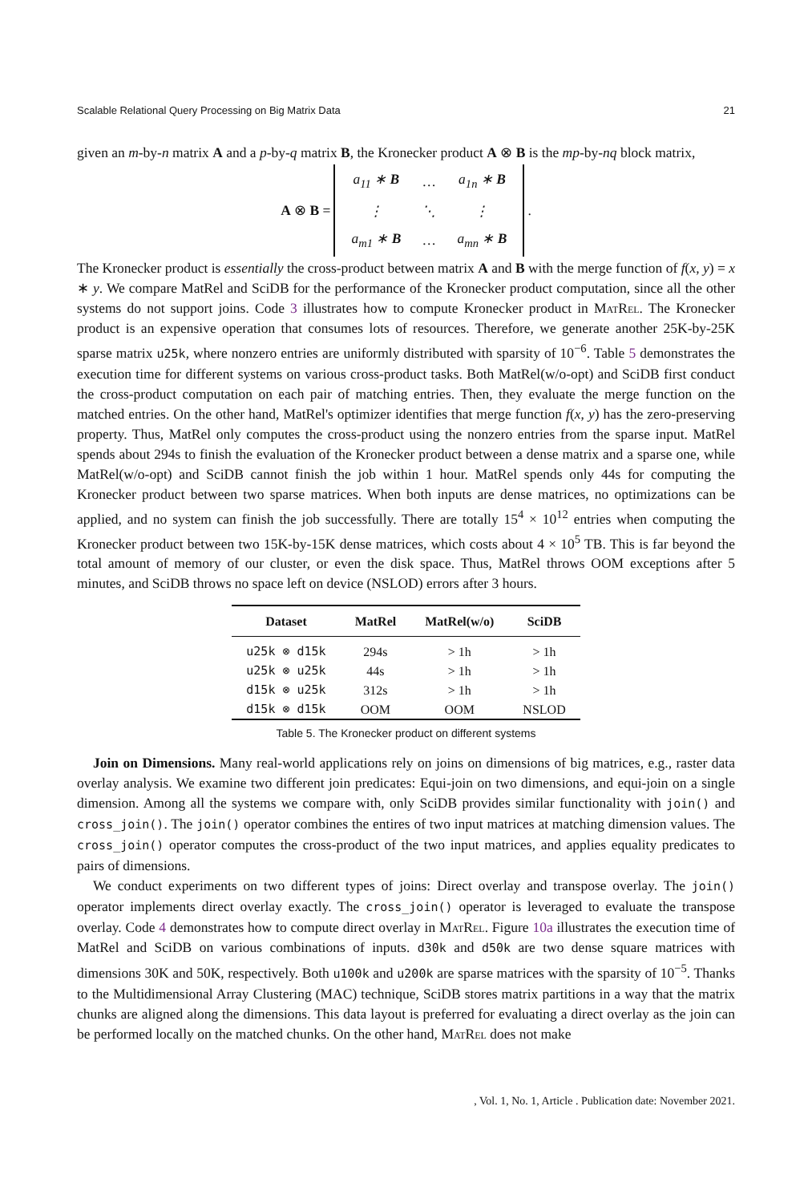Scalable Relational Query Processing on Big Matrix Data 21
given an m-by-n matrix A and a p-by-q matrix B, the Kronecker product A ⊗ B is the mp-by-nq block matrix,
A ⊗ B =
| a<sub>11</sub> ∗ B | … | a<sub>1n</sub> ∗ B |
| ⋮ | ⋱ | ⋮ |
| a<sub>m1</sub> ∗ B | … | a<sub>mn</sub> ∗ B |
.
The Kronecker product is essentially the cross-product between matrix A and B with the merge function of f(x, y) = x ∗ y. We compare MatRel and SciDB for the performance of the Kronecker product computation, since all the other systems do not support joins. Code 3 illustrates how to compute Kronecker product in MatRel. The Kronecker product is an expensive operation that consumes lots of resources. Therefore, we generate another 25K-by-25K sparse matrix u25k, where nonzero entries are uniformly distributed with sparsity of 10<sup>−6</sup>. Table 5 demonstrates the execution time for different systems on various cross-product tasks. Both MatRel(w/o-opt) and SciDB first conduct the cross-product computation on each pair of matching entries. Then, they evaluate the merge function on the matched entries. On the other hand, MatRel's optimizer identifies that merge function f(x, y) has the zero-preserving property. Thus, MatRel only computes the cross-product using the nonzero entries from the sparse input. MatRel spends about 294s to finish the evaluation of the Kronecker product between a dense matrix and a sparse one, while MatRel(w/o-opt) and SciDB cannot finish the job within 1 hour. MatRel spends only 44s for computing the Kronecker product between two sparse matrices. When both inputs are dense matrices, no optimizations can be applied, and no system can finish the job successfully. There are totally 15<sup>4</sup> × 10<sup>12</sup> entries when computing the Kronecker product between two 15K-by-15K dense matrices, which costs about 4 × 10<sup>5</sup> TB. This is far beyond the total amount of memory of our cluster, or even the disk space. Thus, MatRel throws OOM exceptions after 5 minutes, and SciDB throws no space left on device (NSLOD) errors after 3 hours.
| Dataset | MatRel | MatRel(w/o) | SciDB |
| --- | --- | --- | --- |
| u25k ⊗ d15k | 294s | > 1h | > 1h |
| u25k ⊗ u25k | 44s | > 1h | > 1h |
| d15k ⊗ u25k | 312s | > 1h | > 1h |
| d15k ⊗ d15k | OOM | OOM | NSLOD |
Table 5. The Kronecker product on different systems
Join on Dimensions. Many real-world applications rely on joins on dimensions of big matrices, e.g., raster data overlay analysis. We examine two different join predicates: Equi-join on two dimensions, and equi-join on a single dimension. Among all the systems we compare with, only SciDB provides similar functionality with join() and cross_join(). The join() operator combines the entires of two input matrices at matching dimension values. The cross_join() operator computes the cross-product of the two input matrices, and applies equality predicates to pairs of dimensions.
We conduct experiments on two different types of joins: Direct overlay and transpose overlay. The join() operator implements direct overlay exactly. The cross_join() operator is leveraged to evaluate the transpose overlay. Code 4 demonstrates how to compute direct overlay in MatRel. Figure 10a illustrates the execution time of MatRel and SciDB on various combinations of inputs. d30k and d50k are two dense square matrices with dimensions 30K and 50K, respectively. Both u100k and u200k are sparse matrices with the sparsity of 10<sup>−5</sup>. Thanks to the Multidimensional Array Clustering (MAC) technique, SciDB stores matrix partitions in a way that the matrix chunks are aligned along the dimensions. This data layout is preferred for evaluating a direct overlay as the join can be performed locally on the matched chunks. On the other hand, MatRel does not make
, Vol. 1, No. 1, Article . Publication date: November 2021.